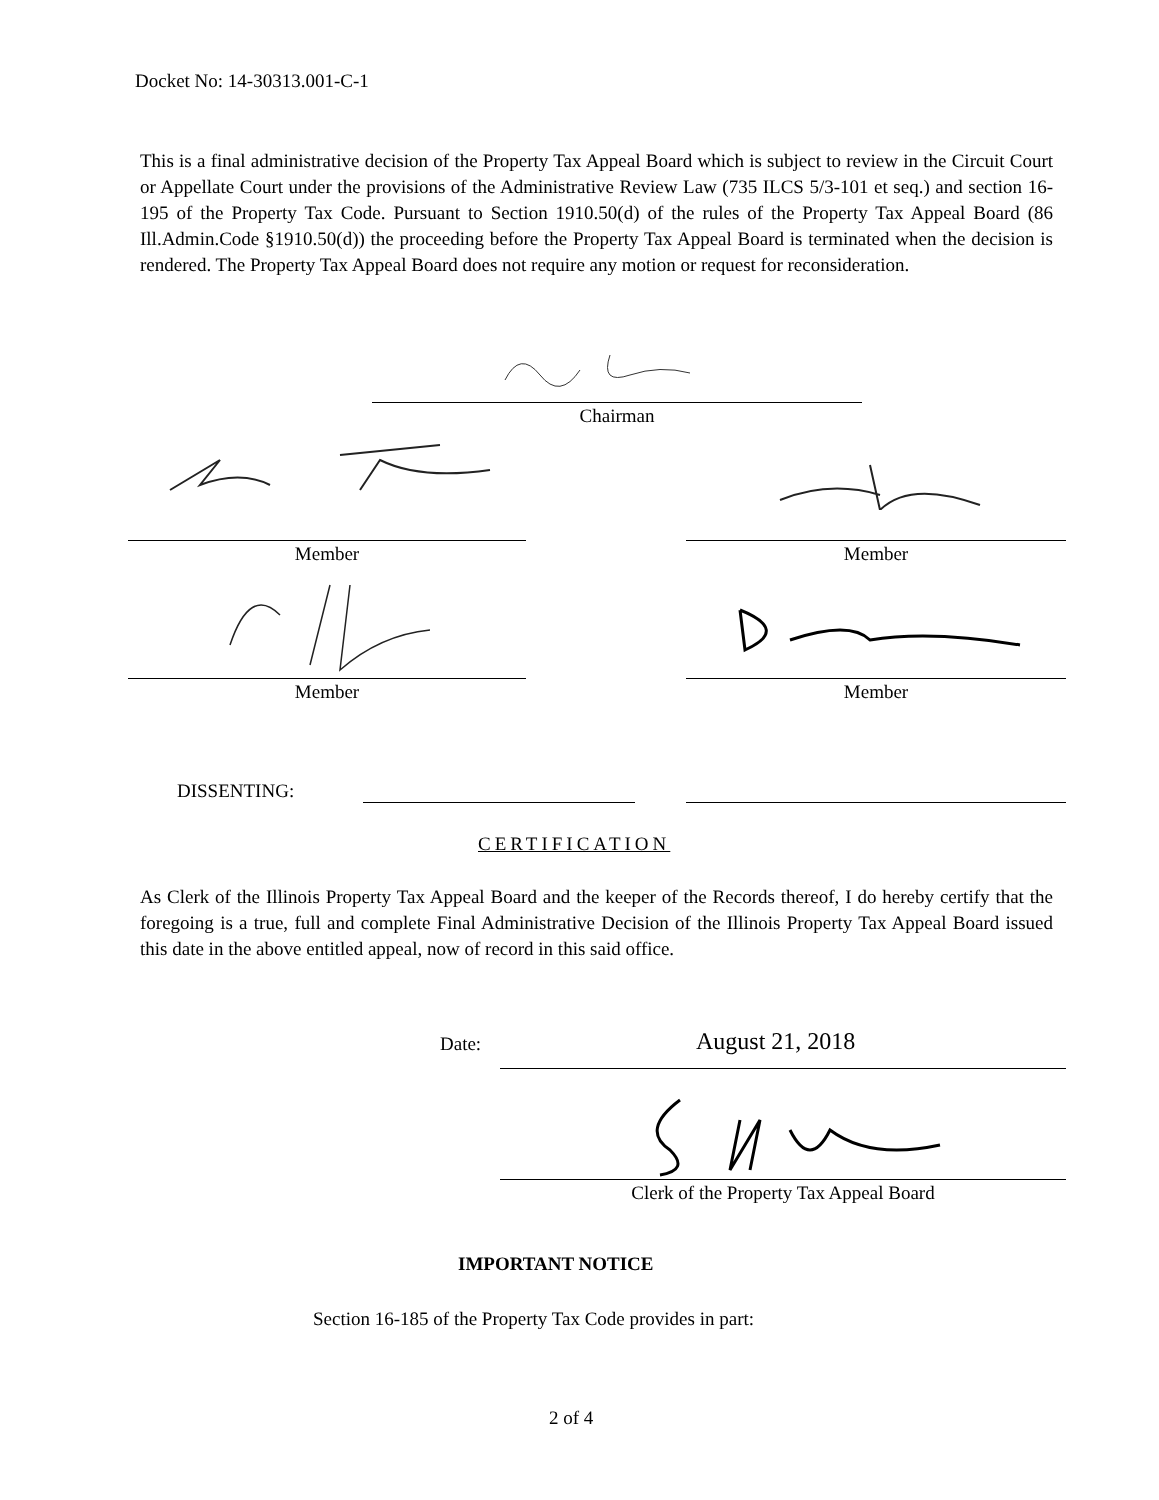Docket No: 14-30313.001-C-1
This is a final administrative decision of the Property Tax Appeal Board which is subject to review in the Circuit Court or Appellate Court under the provisions of the Administrative Review Law (735 ILCS 5/3-101 et seq.) and section 16-195 of the Property Tax Code. Pursuant to Section 1910.50(d) of the rules of the Property Tax Appeal Board (86 Ill.Admin.Code §1910.50(d)) the proceeding before the Property Tax Appeal Board is terminated when the decision is rendered. The Property Tax Appeal Board does not require any motion or request for reconsideration.
Chairman
Member Member
Member Member
DISSENTING:
CERTIFICATION
As Clerk of the Illinois Property Tax Appeal Board and the keeper of the Records thereof, I do hereby certify that the foregoing is a true, full and complete Final Administrative Decision of the Illinois Property Tax Appeal Board issued this date in the above entitled appeal, now of record in this said office.
Date: August 21, 2018
Clerk of the Property Tax Appeal Board
IMPORTANT NOTICE
Section 16-185 of the Property Tax Code provides in part:
2 of 4